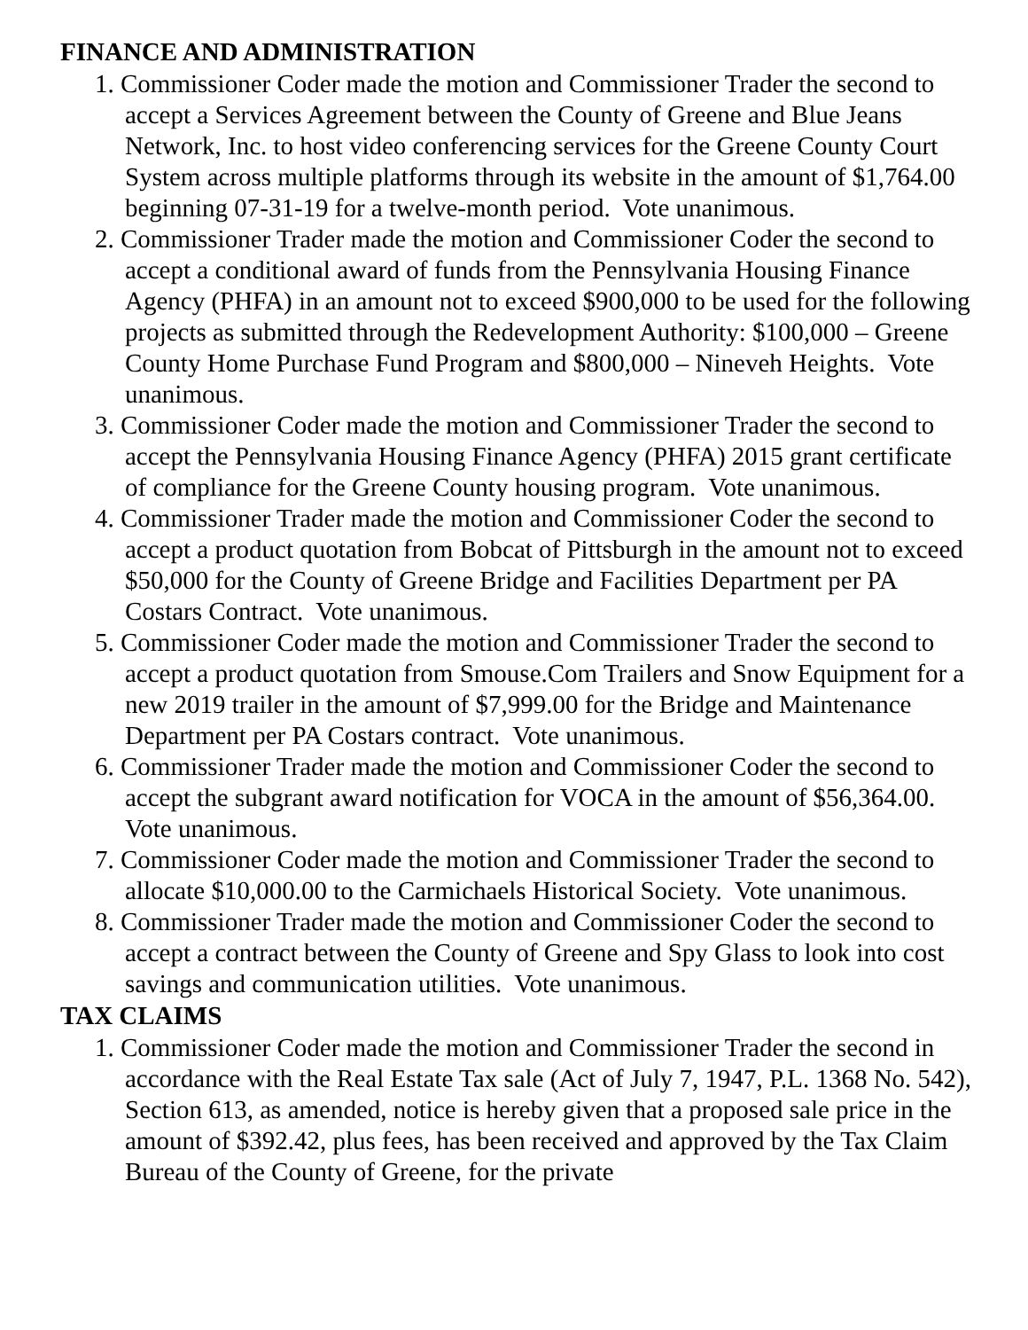FINANCE AND ADMINISTRATION
1. Commissioner Coder made the motion and Commissioner Trader the second to accept a Services Agreement between the County of Greene and Blue Jeans Network, Inc. to host video conferencing services for the Greene County Court System across multiple platforms through its website in the amount of $1,764.00 beginning 07-31-19 for a twelve-month period. Vote unanimous.
2. Commissioner Trader made the motion and Commissioner Coder the second to accept a conditional award of funds from the Pennsylvania Housing Finance Agency (PHFA) in an amount not to exceed $900,000 to be used for the following projects as submitted through the Redevelopment Authority: $100,000 – Greene County Home Purchase Fund Program and $800,000 – Nineveh Heights. Vote unanimous.
3. Commissioner Coder made the motion and Commissioner Trader the second to accept the Pennsylvania Housing Finance Agency (PHFA) 2015 grant certificate of compliance for the Greene County housing program. Vote unanimous.
4. Commissioner Trader made the motion and Commissioner Coder the second to accept a product quotation from Bobcat of Pittsburgh in the amount not to exceed $50,000 for the County of Greene Bridge and Facilities Department per PA Costars Contract. Vote unanimous.
5. Commissioner Coder made the motion and Commissioner Trader the second to accept a product quotation from Smouse.Com Trailers and Snow Equipment for a new 2019 trailer in the amount of $7,999.00 for the Bridge and Maintenance Department per PA Costars contract. Vote unanimous.
6. Commissioner Trader made the motion and Commissioner Coder the second to accept the subgrant award notification for VOCA in the amount of $56,364.00. Vote unanimous.
7. Commissioner Coder made the motion and Commissioner Trader the second to allocate $10,000.00 to the Carmichaels Historical Society. Vote unanimous.
8. Commissioner Trader made the motion and Commissioner Coder the second to accept a contract between the County of Greene and Spy Glass to look into cost savings and communication utilities. Vote unanimous.
TAX CLAIMS
1. Commissioner Coder made the motion and Commissioner Trader the second in accordance with the Real Estate Tax sale (Act of July 7, 1947, P.L. 1368 No. 542), Section 613, as amended, notice is hereby given that a proposed sale price in the amount of $392.42, plus fees, has been received and approved by the Tax Claim Bureau of the County of Greene, for the private